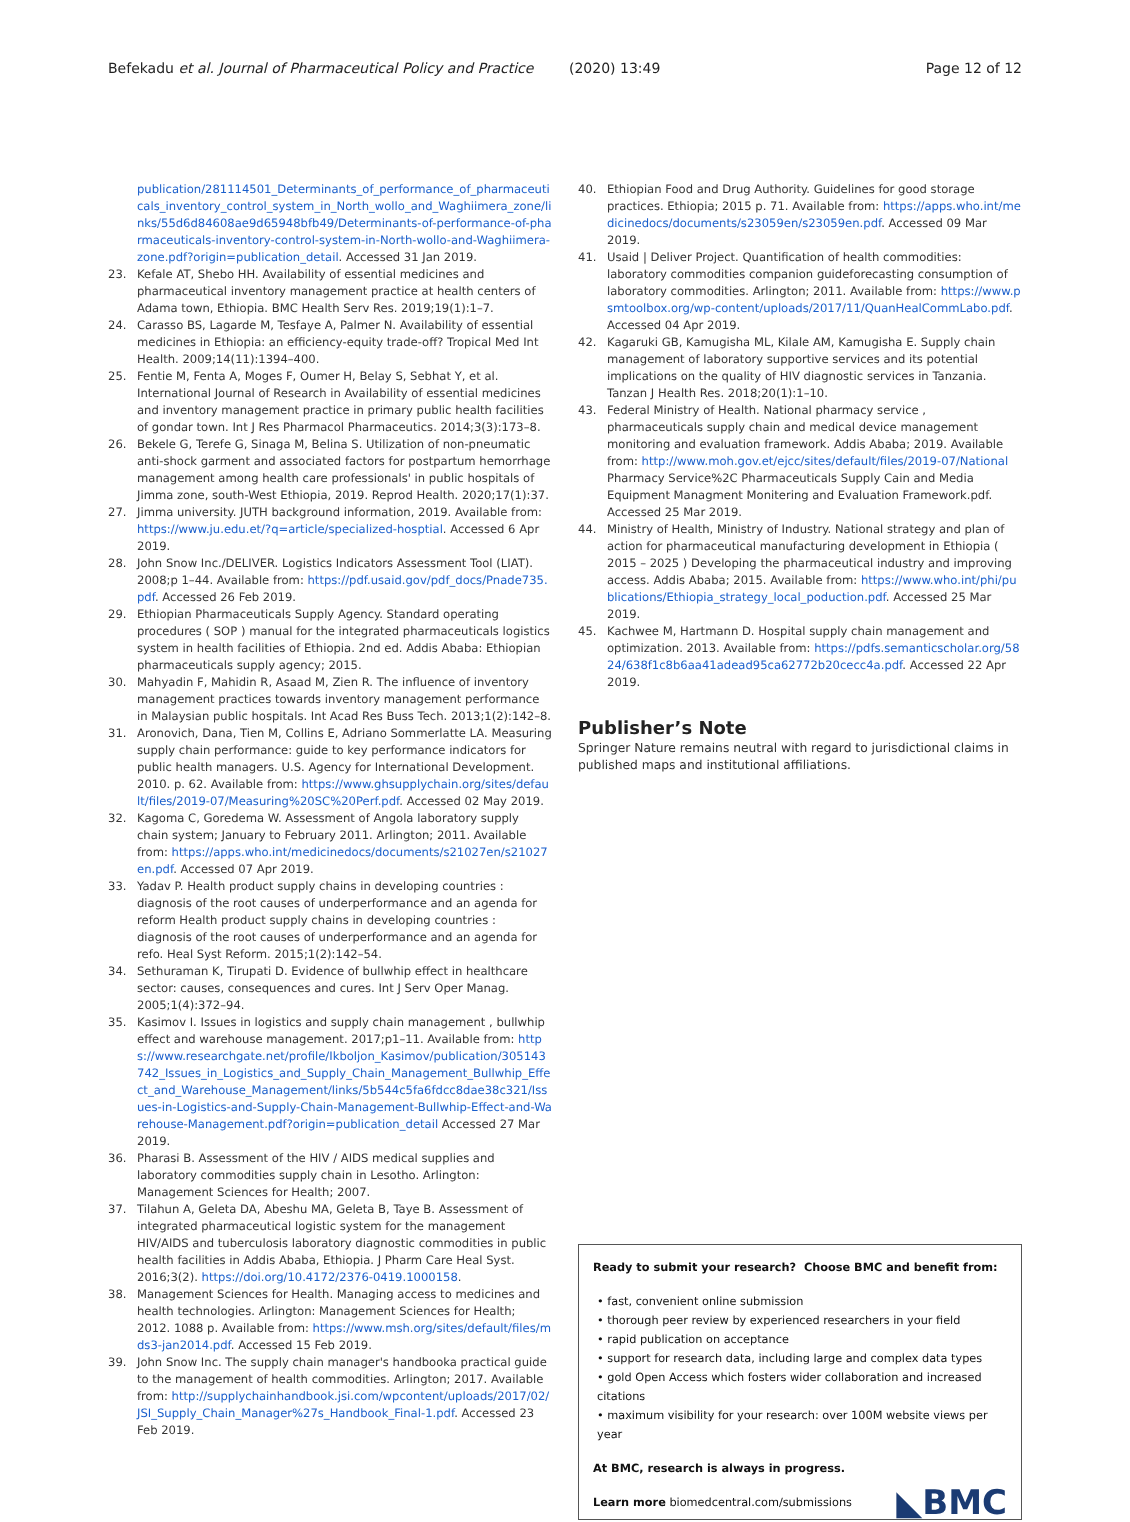Befekadu et al. Journal of Pharmaceutical Policy and Practice (2020) 13:49 Page 12 of 12
publication/281114501_Determinants_of_performance_of_pharmaceuticals_inventory_control_system_in_North_wollo_and_Waghiimera_zone/links/55d6d84608ae9d65948bfb49/Determinants-of-performance-of-pharmaceuticals-inventory-control-system-in-North-wollo-and-Waghiimera-zone.pdf?origin=publication_detail. Accessed 31 Jan 2019.
23. Kefale AT, Shebo HH. Availability of essential medicines and pharmaceutical inventory management practice at health centers of Adama town, Ethiopia. BMC Health Serv Res. 2019;19(1):1–7.
24. Carasso BS, Lagarde M, Tesfaye A, Palmer N. Availability of essential medicines in Ethiopia: an efficiency-equity trade-off? Tropical Med Int Health. 2009;14(11):1394–400.
25. Fentie M, Fenta A, Moges F, Oumer H, Belay S, Sebhat Y, et al. International Journal of Research in Availability of essential medicines and inventory management practice in primary public health facilities of gondar town. Int J Res Pharmacol Pharmaceutics. 2014;3(3):173–8.
26. Bekele G, Terefe G, Sinaga M, Belina S. Utilization of non-pneumatic anti-shock garment and associated factors for postpartum hemorrhage management among health care professionals' in public hospitals of Jimma zone, south-West Ethiopia, 2019. Reprod Health. 2020;17(1):37.
27. Jimma university. JUTH background information, 2019. Available from: https://www.ju.edu.et/?q=article/specialized-hosptial. Accessed 6 Apr 2019.
28. John Snow Inc./DELIVER. Logistics Indicators Assessment Tool (LIAT). 2008;p 1–44. Available from: https://pdf.usaid.gov/pdf_docs/Pnade735.pdf. Accessed 26 Feb 2019.
29. Ethiopian Pharmaceuticals Supply Agency. Standard operating procedures ( SOP ) manual for the integrated pharmaceuticals logistics system in health facilities of Ethiopia. 2nd ed. Addis Ababa: Ethiopian pharmaceuticals supply agency; 2015.
30. Mahyadin F, Mahidin R, Asaad M, Zien R. The influence of inventory management practices towards inventory management performance in Malaysian public hospitals. Int Acad Res Buss Tech. 2013;1(2):142–8.
31. Aronovich, Dana, Tien M, Collins E, Adriano Sommerlatte LA. Measuring supply chain performance: guide to key performance indicators for public health managers. U.S. Agency for International Development. 2010. p. 62. Available from: https://www.ghsupplychain.org/sites/default/files/2019-07/Measuring%20SC%20Perf.pdf. Accessed 02 May 2019.
32. Kagoma C, Goredema W. Assessment of Angola laboratory supply chain system; January to February 2011. Arlington; 2011. Available from: https://apps.who.int/medicinedocs/documents/s21027en/s21027en.pdf. Accessed 07 Apr 2019.
33. Yadav P. Health product supply chains in developing countries : diagnosis of the root causes of underperformance and an agenda for reform Health product supply chains in developing countries : diagnosis of the root causes of underperformance and an agenda for refo. Heal Syst Reform. 2015;1(2):142–54.
34. Sethuraman K, Tirupati D. Evidence of bullwhip effect in healthcare sector: causes, consequences and cures. Int J Serv Oper Manag. 2005;1(4):372–94.
35. Kasimov I. Issues in logistics and supply chain management , bullwhip effect and warehouse management. 2017;p1–11. Available from: https://www.researchgate.net/profile/Ikboljon_Kasimov/publication/305143742_Issues_in_Logistics_and_Supply_Chain_Management_Bullwhip_Effect_and_Warehouse_Management/links/5b544c5fa6fdcc8dae38c321/Issues-in-Logistics-and-Supply-Chain-Management-Bullwhip-Effect-and-Warehouse-Management.pdf?origin=publication_detail Accessed 27 Mar 2019.
36. Pharasi B. Assessment of the HIV / AIDS medical supplies and laboratory commodities supply chain in Lesotho. Arlington: Management Sciences for Health; 2007.
37. Tilahun A, Geleta DA, Abeshu MA, Geleta B, Taye B. Assessment of integrated pharmaceutical logistic system for the management HIV/AIDS and tuberculosis laboratory diagnostic commodities in public health facilities in Addis Ababa, Ethiopia. J Pharm Care Heal Syst. 2016;3(2). https://doi.org/10.4172/2376-0419.1000158.
38. Management Sciences for Health. Managing access to medicines and health technologies. Arlington: Management Sciences for Health; 2012. 1088 p. Available from: https://www.msh.org/sites/default/files/mds3-jan2014.pdf. Accessed 15 Feb 2019.
39. John Snow Inc. The supply chain manager's handbooka practical guide to the management of health commodities. Arlington; 2017. Available from: http://supplychainhandbook.jsi.com/wpcontent/uploads/2017/02/JSI_Supply_Chain_Manager%27s_Handbook_Final-1.pdf. Accessed 23 Feb 2019.
40. Ethiopian Food and Drug Authority. Guidelines for good storage practices. Ethiopia; 2015 p. 71. Available from: https://apps.who.int/medicinedocs/documents/s23059en/s23059en.pdf. Accessed 09 Mar 2019.
41. Usaid | Deliver Project. Quantification of health commodities: laboratory commodities companion guideforecasting consumption of laboratory commodities. Arlington; 2011. Available from: https://www.psmtoolbox.org/wp-content/uploads/2017/11/QuanHealCommLabo.pdf. Accessed 04 Apr 2019.
42. Kagaruki GB, Kamugisha ML, Kilale AM, Kamugisha E. Supply chain management of laboratory supportive services and its potential implications on the quality of HIV diagnostic services in Tanzania. Tanzan J Health Res. 2018;20(1):1–10.
43. Federal Ministry of Health. National pharmacy service , pharmaceuticals supply chain and medical device management monitoring and evaluation framework. Addis Ababa; 2019. Available from: http://www.moh.gov.et/ejcc/sites/default/files/2019-07/National Pharmacy Service%2C Pharmaceuticals Supply Cain and Media Equipment Managment Monitering and Evaluation Framework.pdf. Accessed 25 Mar 2019.
44. Ministry of Health, Ministry of Industry. National strategy and plan of action for pharmaceutical manufacturing development in Ethiopia ( 2015 – 2025 ) Developing the pharmaceutical industry and improving access. Addis Ababa; 2015. Available from: https://www.who.int/phi/publications/Ethiopia_strategy_local_poduction.pdf. Accessed 25 Mar 2019.
45. Kachwee M, Hartmann D. Hospital supply chain management and optimization. 2013. Available from: https://pdfs.semanticscholar.org/5824/638f1c8b6aa41adead95ca62772b20cecc4a.pdf. Accessed 22 Apr 2019.
Publisher’s Note
Springer Nature remains neutral with regard to jurisdictional claims in published maps and institutional affiliations.
Ready to submit your research? Choose BMC and benefit from:
• fast, convenient online submission
• thorough peer review by experienced researchers in your field
• rapid publication on acceptance
• support for research data, including large and complex data types
• gold Open Access which fosters wider collaboration and increased citations
• maximum visibility for your research: over 100M website views per year
At BMC, research is always in progress.
Learn more biomedcentral.com/submissions
◣BMC